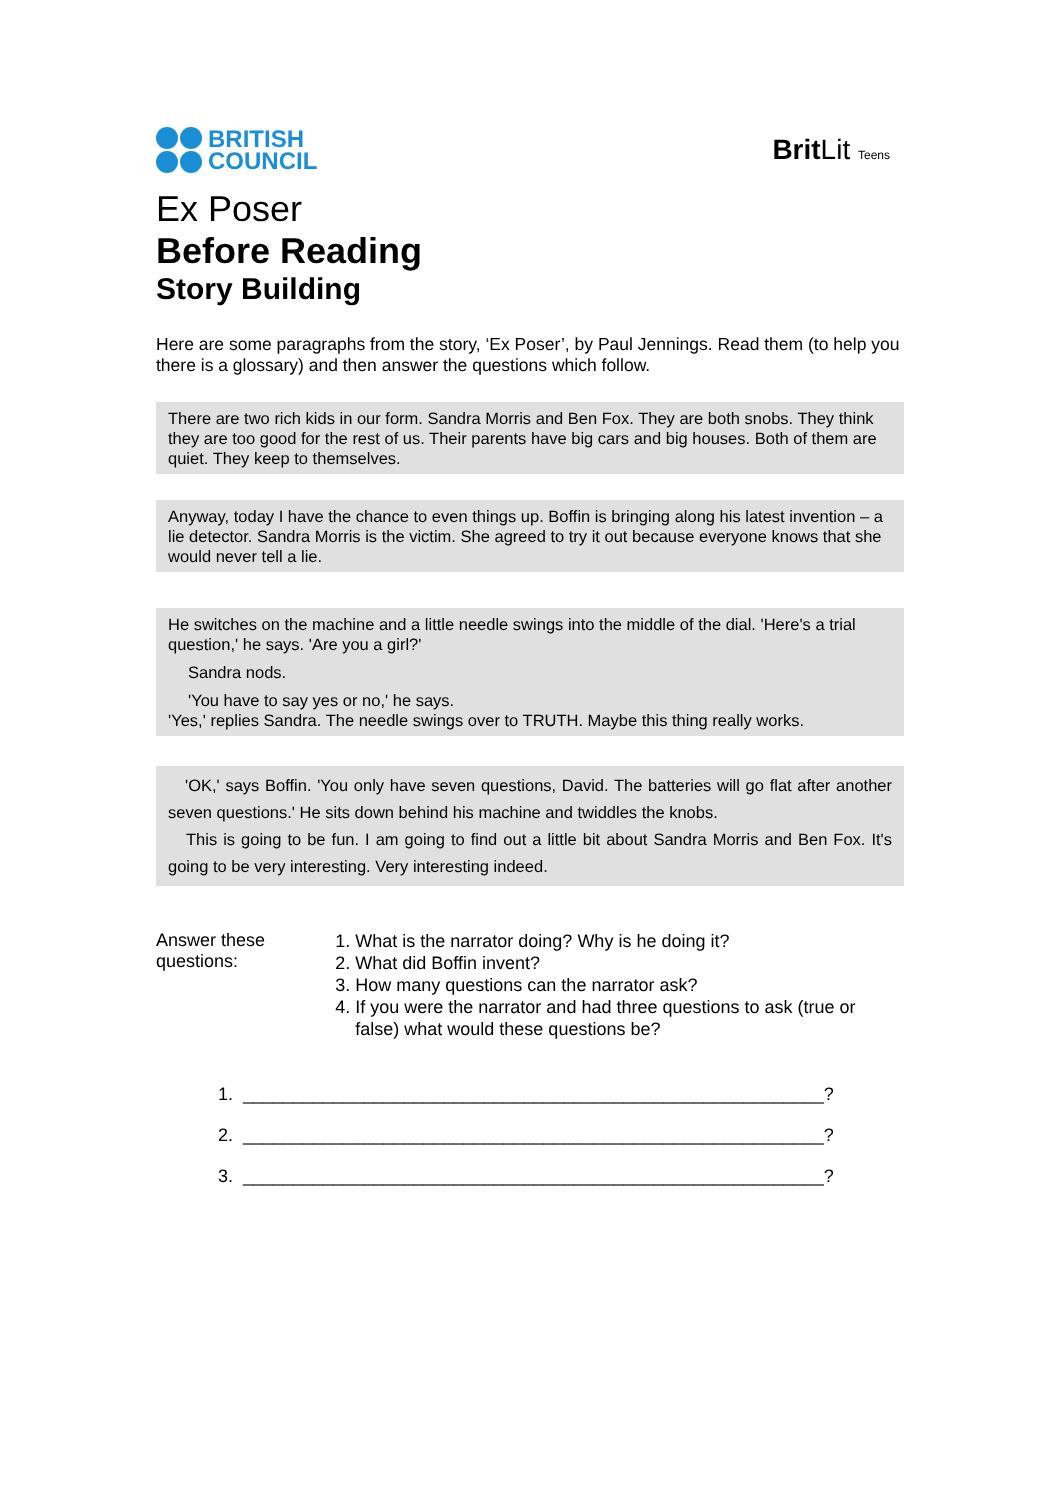BRITISH
COUNCIL
BritLit Teens
Ex Poser
Before Reading
Story Building
Here are some paragraphs from the story, ‘Ex Poser’, by Paul Jennings. Read them (to help you there is a glossary) and then answer the questions which follow.
There are two rich kids in our form. Sandra Morris and Ben Fox. They are both snobs. They think they are too good for the rest of us. Their parents have big cars and big houses. Both of them are quiet. They keep to themselves.
Anyway, today I have the chance to even things up. Boffin is bringing along his latest invention – a lie detector. Sandra Morris is the victim. She agreed to try it out because everyone knows that she would never tell a lie.
He switches on the machine and a little needle swings into the middle of the dial. 'Here's a trial question,' he says. 'Are you a girl?'
Sandra nods.
'You have to say yes or no,' he says.
'Yes,' replies Sandra. The needle swings over to TRUTH. Maybe this thing really works.
'OK,' says Boffin. 'You only have seven questions, David. The batteries will go flat after another seven questions.' He sits down behind his machine and twiddles the knobs.
This is going to be fun. I am going to find out a little bit about Sandra Morris and Ben Fox. It's going to be very interesting. Very interesting indeed.
Answer these questions:
1. What is the narrator doing? Why is he doing it?
2. What did Boffin invent?
3. How many questions can the narrator ask?
4. If you were the narrator and had three questions to ask (true or false) what would these questions be?
1. __________________________________________________________?
2. __________________________________________________________?
3. __________________________________________________________?